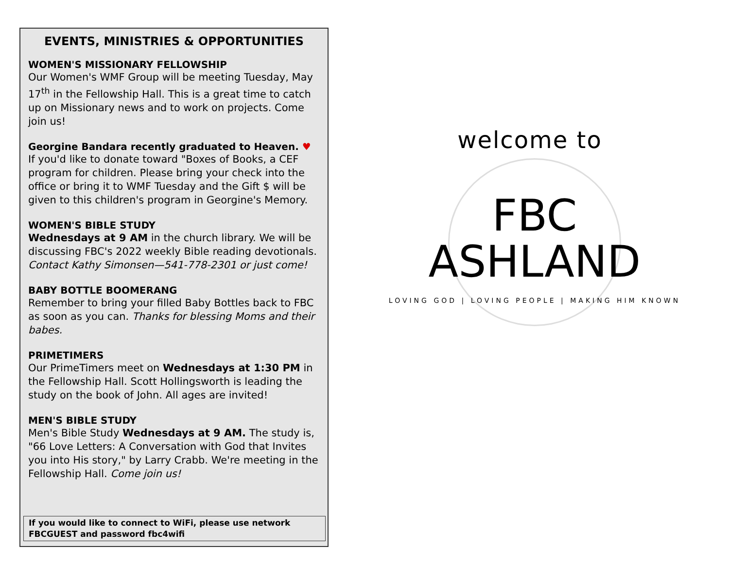EVENTS, MINISTRIES & OPPORTUNITIES
WOMEN'S MISSIONARY FELLOWSHIP
Our Women's WMF Group will be meeting Tuesday, May 17<sup>th</sup> in the Fellowship Hall. This is a great time to catch up on Missionary news and to work on projects. Come join us!
Georgine Bandara recently graduated to Heaven. ♥
If you'd like to donate toward "Boxes of Books, a CEF program for children. Please bring your check into the office or bring it to WMF Tuesday and the Gift $ will be given to this children's program in Georgine's Memory.
WOMEN'S BIBLE STUDY
Wednesdays at 9 AM in the church library. We will be discussing FBC's 2022 weekly Bible reading devotionals. Contact Kathy Simonsen—541-778-2301 or just come!
BABY BOTTLE BOOMERANG
Remember to bring your filled Baby Bottles back to FBC as soon as you can. Thanks for blessing Moms and their babes.
PRIMETIMERS
Our PrimeTimers meet on Wednesdays at 1:30 PM in the Fellowship Hall. Scott Hollingsworth is leading the study on the book of John. All ages are invited!
MEN'S BIBLE STUDY
Men's Bible Study Wednesdays at 9 AM. The study is, "66 Love Letters: A Conversation with God that Invites you into His story," by Larry Crabb. We're meeting in the Fellowship Hall. Come join us!
If you would like to connect to WiFi, please use network FBCGUEST and password fbc4wifi
welcome to
FBC
ASHLAND
LOVING GOD | LOVING PEOPLE | MAKING HIM KNOWN